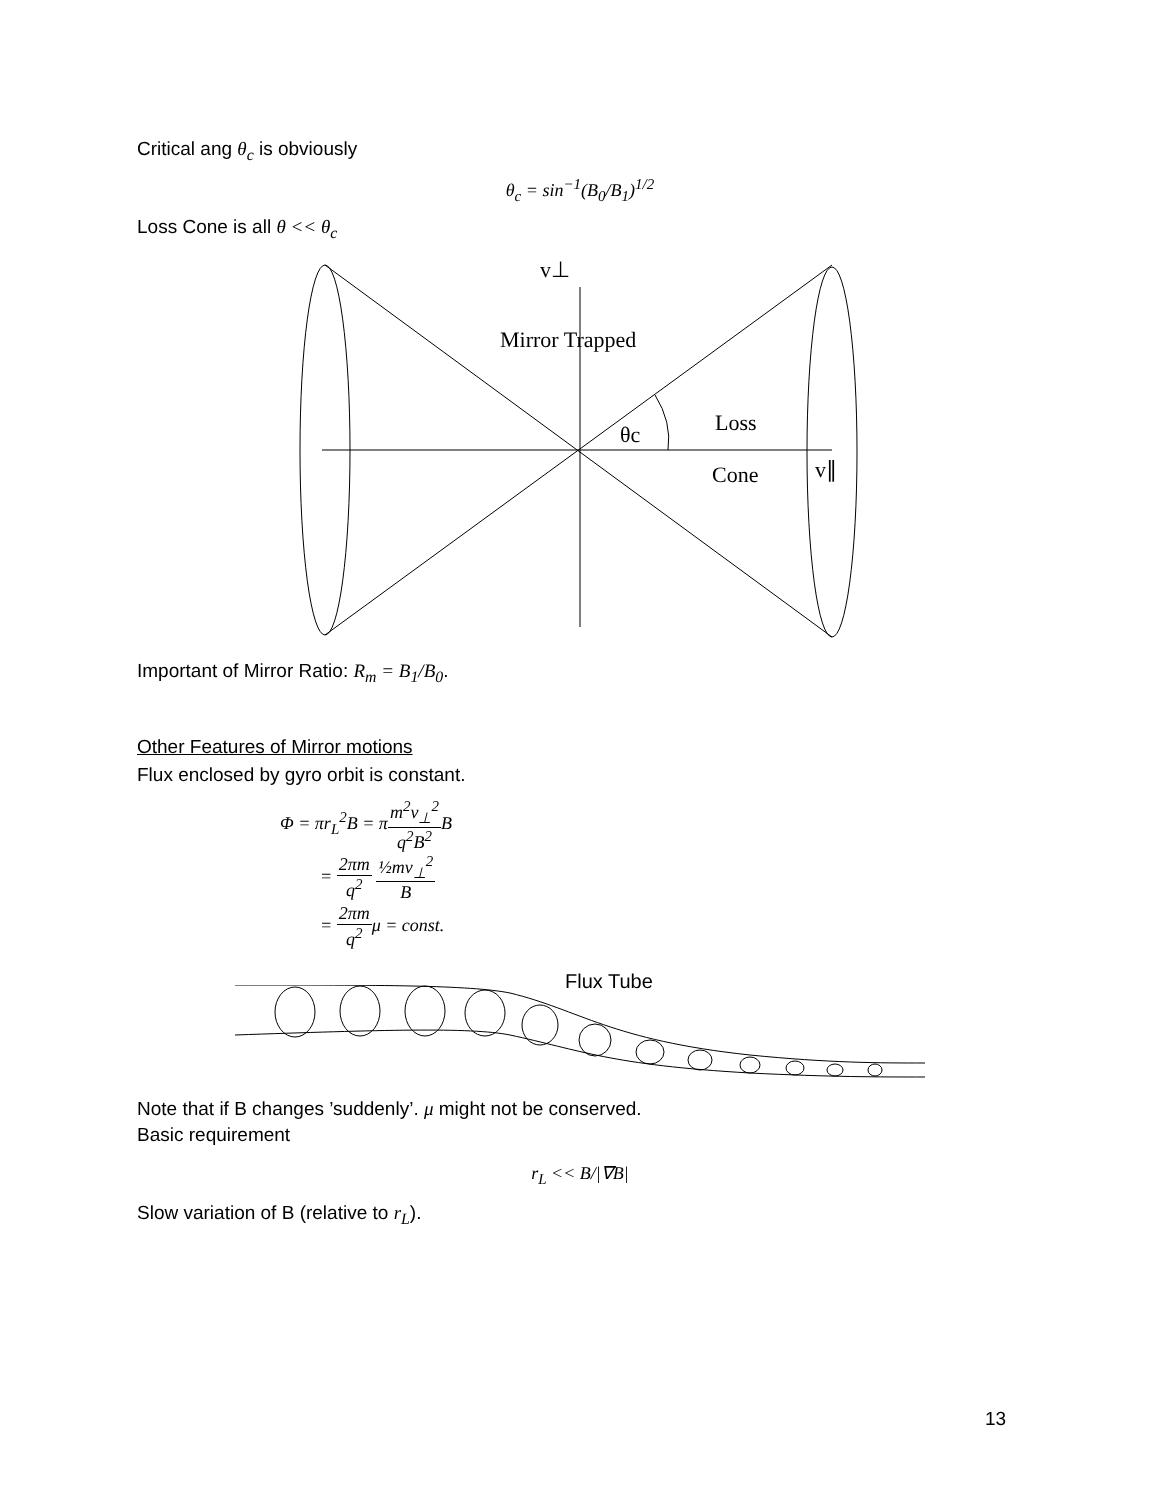Critical ang θ<sub>c</sub> is obviously
θ<sub>c</sub> = sin<sup>−1</sup>(B<sub>0</sub>/B<sub>1</sub>)<sup>1/2</sup>
Loss Cone is all θ << θ<sub>c</sub>
v⊥
Mirror Trapped
θc
Loss
Cone
v∥
Important of Mirror Ratio: R<sub>m</sub> = B<sub>1</sub>/B<sub>0</sub>.
Other Features of Mirror motions
Flux enclosed by gyro orbit is constant.
Φ = πr<sub>L</sub><sup>2</sup>B = πm<sup>2</sup>v<sub>⊥</sub><sup>2</sup> q<sup>2</sup>B<sup>2</sup> B
= 2πm q<sup>2</sup> ½mv<sub>⊥</sub><sup>2</sup> B
= 2πm q<sup>2</sup>μ = const.
Flux Tube
Note that if B changes ’suddenly’. μ might not be conserved.
Basic requirement
r<sub>L</sub> << B/|∇B|
Slow variation of B (relative to r<sub>L</sub>).
13